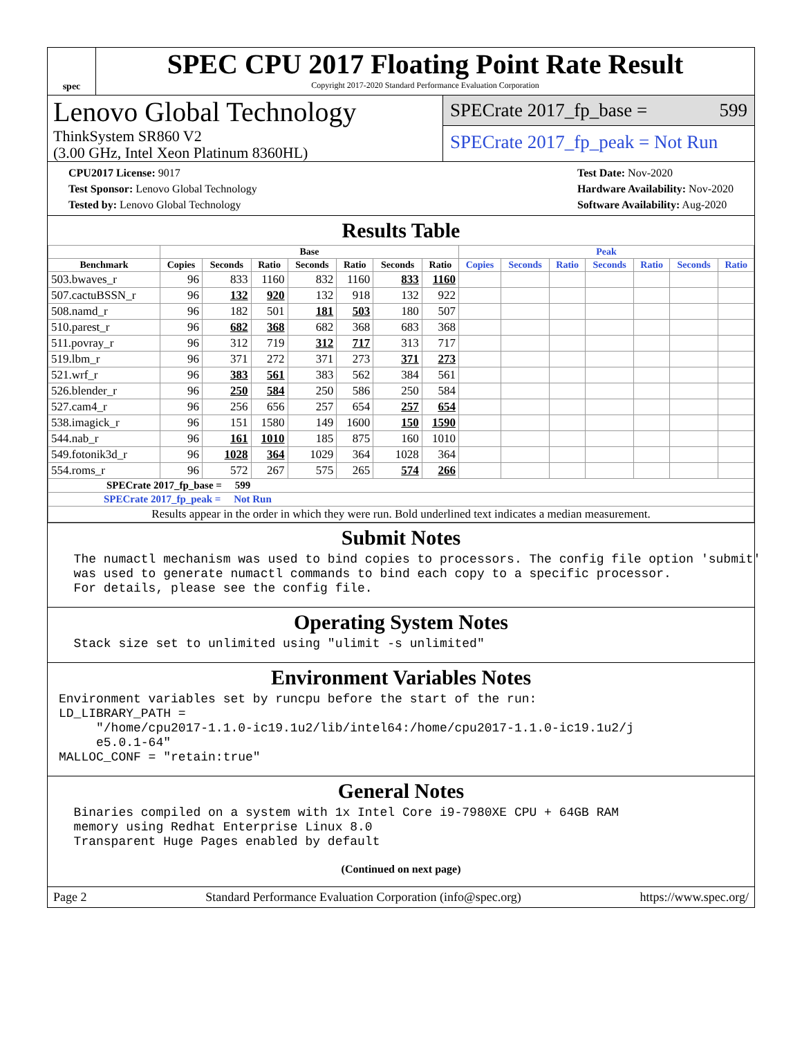spec
SPEC CPU 2017 Floating Point Rate Result
Copyright 2017-2020 Standard Performance Evaluation Corporation
Lenovo Global Technology
ThinkSystem SR860 V2
(3.00 GHz, Intel Xeon Platinum 8360HL)
SPECrate 2017_fp_base = 599
SPECrate 2017_fp_peak = Not Run
CPU2017 License: 9017
Test Sponsor: Lenovo Global Technology
Tested by: Lenovo Global Technology
Test Date: Nov-2020
Hardware Availability: Nov-2020
Software Availability: Aug-2020
Results Table
| | Base | | | | | | | Peak | | | | | | |
| --- | --- | --- | --- | --- | --- | --- | --- | --- | --- | --- | --- | --- | --- | --- |
| Benchmark | Copies | Seconds | Ratio | Seconds | Ratio | Seconds | Ratio | Copies | Seconds | Ratio | Seconds | Ratio | Seconds | Ratio |
| 503.bwaves_r | 96 | 833 | 1160 | 832 | 1160 | 833 | 1160 | | | | | | | |
| 507.cactuBSSN_r | 96 | 132 | 920 | 132 | 918 | 132 | 922 | | | | | | | |
| 508.namd_r | 96 | 182 | 501 | 181 | 503 | 180 | 507 | | | | | | | |
| 510.parest_r | 96 | 682 | 368 | 682 | 368 | 683 | 368 | | | | | | | |
| 511.povray_r | 96 | 312 | 719 | 312 | 717 | 313 | 717 | | | | | | | |
| 519.lbm_r | 96 | 371 | 272 | 371 | 273 | 371 | 273 | | | | | | | |
| 521.wrf_r | 96 | 383 | 561 | 383 | 562 | 384 | 561 | | | | | | | |
| 526.blender_r | 96 | 250 | 584 | 250 | 586 | 250 | 584 | | | | | | | |
| 527.cam4_r | 96 | 256 | 656 | 257 | 654 | 257 | 654 | | | | | | | |
| 538.imagick_r | 96 | 151 | 1580 | 149 | 1600 | 150 | 1590 | | | | | | | |
| 544.nab_r | 96 | 161 | 1010 | 185 | 875 | 160 | 1010 | | | | | | | |
| 549.fotonik3d_r | 96 | 1028 | 364 | 1029 | 364 | 1028 | 364 | | | | | | | |
| 554.roms_r | 96 | 572 | 267 | 575 | 265 | 574 | 266 | | | | | | | |
| SPECrate 2017_fp_base = 599 | | | | | | | | | | | | | | |
| SPECrate 2017_fp_peak = Not Run | | | | | | | | | | | | | | |
| Results appear in the order in which they were run. Bold underlined text indicates a median measurement. | | | | | | | | | | | | | | |
Submit Notes
  The numactl mechanism was used to bind copies to processors. The config file option 'submit'
  was used to generate numactl commands to bind each copy to a specific processor.
  For details, please see the config file.
Operating System Notes
  Stack size set to unlimited using "ulimit -s unlimited"
Environment Variables Notes
Environment variables set by runcpu before the start of the run:
LD_LIBRARY_PATH =
     "/home/cpu2017-1.1.0-ic19.1u2/lib/intel64:/home/cpu2017-1.1.0-ic19.1u2/j
     e5.0.1-64"
MALLOC_CONF = "retain:true"
General Notes
  Binaries compiled on a system with 1x Intel Core i9-7980XE CPU + 64GB RAM
  memory using Redhat Enterprise Linux 8.0
  Transparent Huge Pages enabled by default
(Continued on next page)
Page 2 Standard Performance Evaluation Corporation (info@spec.org) https://www.spec.org/